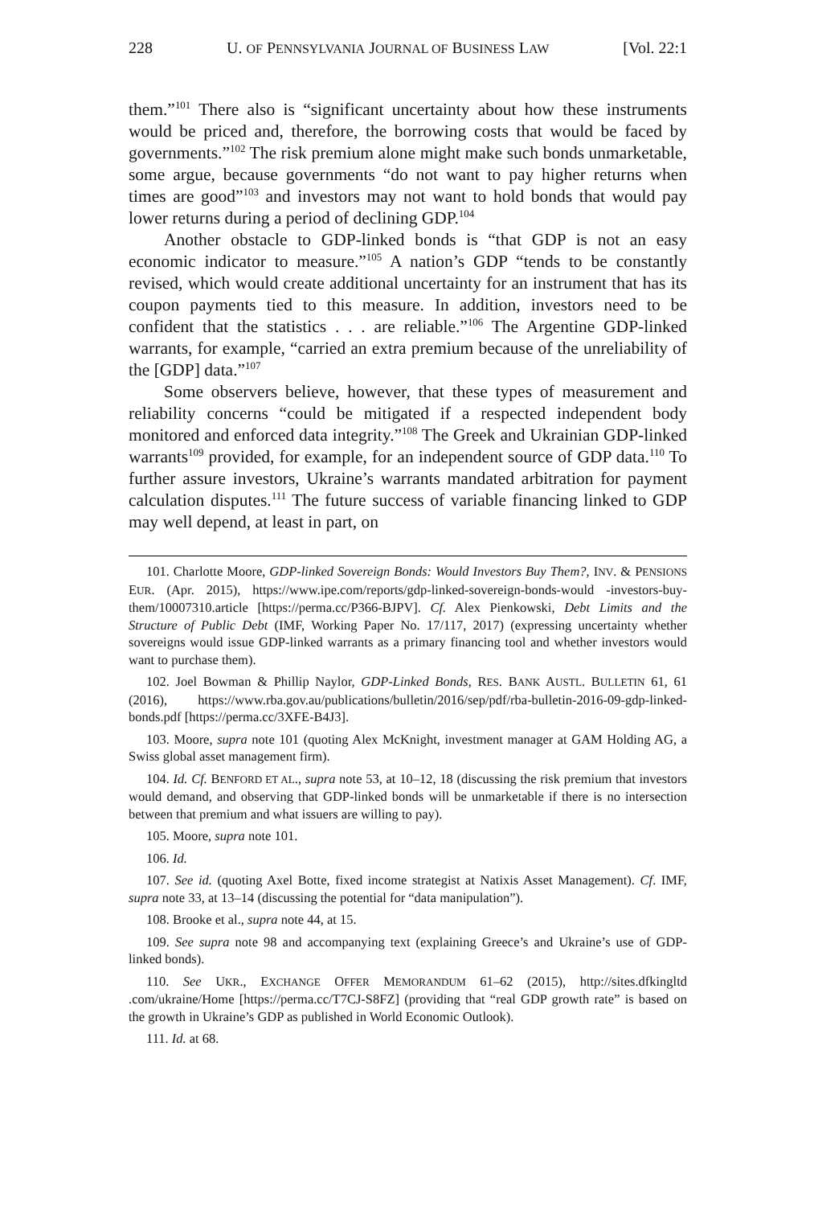228 U. OF PENNSYLVANIA JOURNAL OF BUSINESS LAW [Vol. 22:1
them.”<sup>101</sup> There also is “significant uncertainty about how these instruments would be priced and, therefore, the borrowing costs that would be faced by governments.”<sup>102</sup> The risk premium alone might make such bonds unmarketable, some argue, because governments “do not want to pay higher returns when times are good”<sup>103</sup> and investors may not want to hold bonds that would pay lower returns during a period of declining GDP.<sup>104</sup>
Another obstacle to GDP-linked bonds is “that GDP is not an easy economic indicator to measure.”<sup>105</sup> A nation’s GDP “tends to be constantly revised, which would create additional uncertainty for an instrument that has its coupon payments tied to this measure. In addition, investors need to be confident that the statistics . . . are reliable.”<sup>106</sup> The Argentine GDP-linked warrants, for example, “carried an extra premium because of the unreliability of the [GDP] data.”<sup>107</sup>
Some observers believe, however, that these types of measurement and reliability concerns “could be mitigated if a respected independent body monitored and enforced data integrity.”<sup>108</sup> The Greek and Ukrainian GDP-linked warrants<sup>109</sup> provided, for example, for an independent source of GDP data.<sup>110</sup> To further assure investors, Ukraine’s warrants mandated arbitration for payment calculation disputes.<sup>111</sup> The future success of variable financing linked to GDP may well depend, at least in part, on
101. Charlotte Moore, GDP-linked Sovereign Bonds: Would Investors Buy Them?, INV. & PENSIONS EUR. (Apr. 2015), https://www.ipe.com/reports/gdp-linked-sovereign-bonds-would -investors-buy-them/10007310.article [https://perma.cc/P366-BJPV]. Cf. Alex Pienkowski, Debt Limits and the Structure of Public Debt (IMF, Working Paper No. 17/117, 2017) (expressing uncertainty whether sovereigns would issue GDP-linked warrants as a primary financing tool and whether investors would want to purchase them).
102. Joel Bowman & Phillip Naylor, GDP-Linked Bonds, RES. BANK AUSTL. BULLETIN 61, 61 (2016), https://www.rba.gov.au/publications/bulletin/2016/sep/pdf/rba-bulletin-2016-09-gdp-linked-bonds.pdf [https://perma.cc/3XFE-B4J3].
103. Moore, supra note 101 (quoting Alex McKnight, investment manager at GAM Holding AG, a Swiss global asset management firm).
104. Id. Cf. BENFORD ET AL., supra note 53, at 10–12, 18 (discussing the risk premium that investors would demand, and observing that GDP-linked bonds will be unmarketable if there is no intersection between that premium and what issuers are willing to pay).
105. Moore, supra note 101.
106. Id.
107. See id. (quoting Axel Botte, fixed income strategist at Natixis Asset Management). Cf. IMF, supra note 33, at 13–14 (discussing the potential for “data manipulation”).
108. Brooke et al., supra note 44, at 15.
109. See supra note 98 and accompanying text (explaining Greece’s and Ukraine’s use of GDP-linked bonds).
110. See UKR., EXCHANGE OFFER MEMORANDUM 61–62 (2015), http://sites.dfkingltd .com/ukraine/Home [https://perma.cc/T7CJ-S8FZ] (providing that “real GDP growth rate” is based on the growth in Ukraine’s GDP as published in World Economic Outlook).
111. Id. at 68.